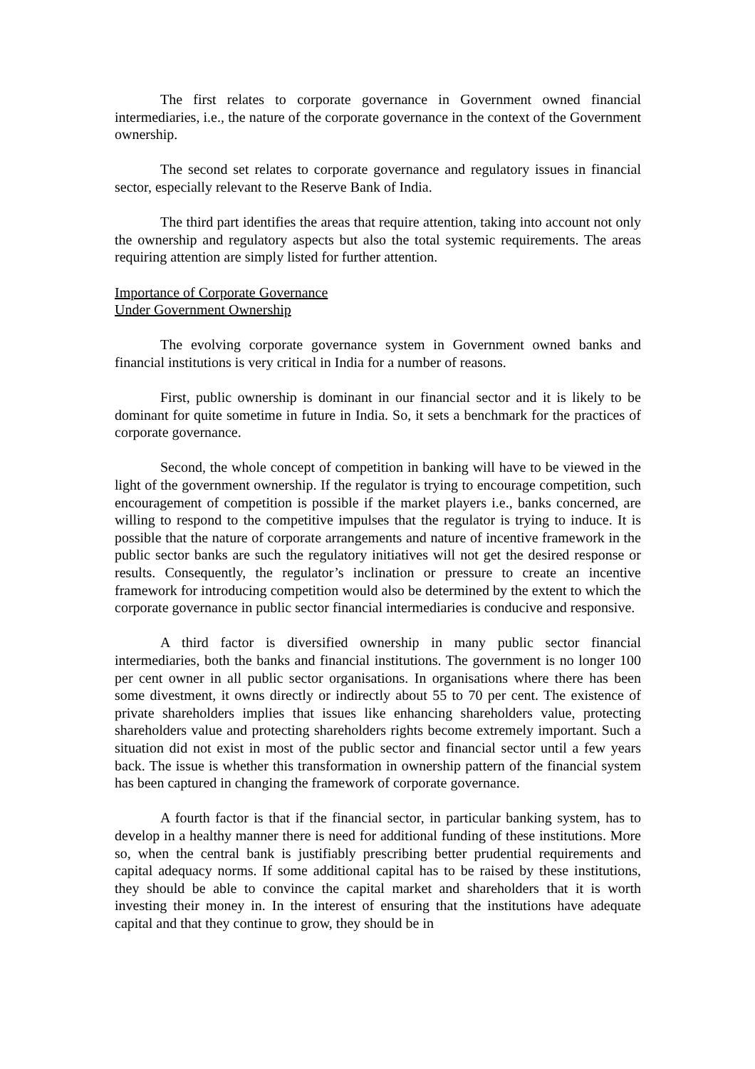The first relates to corporate governance in Government owned financial intermediaries, i.e., the nature of the corporate governance in the context of the Government ownership.
The second set relates to corporate governance and regulatory issues in financial sector, especially relevant to the Reserve Bank of India.
The third part identifies the areas that require attention, taking into account not only the ownership and regulatory aspects but also the total systemic requirements. The areas requiring attention are simply listed for further attention.
Importance of Corporate Governance
Under Government Ownership
The evolving corporate governance system in Government owned banks and financial institutions is very critical in India for a number of reasons.
First, public ownership is dominant in our financial sector and it is likely to be dominant for quite sometime in future in India. So, it sets a benchmark for the practices of corporate governance.
Second, the whole concept of competition in banking will have to be viewed in the light of the government ownership. If the regulator is trying to encourage competition, such encouragement of competition is possible if the market players i.e., banks concerned, are willing to respond to the competitive impulses that the regulator is trying to induce. It is possible that the nature of corporate arrangements and nature of incentive framework in the public sector banks are such the regulatory initiatives will not get the desired response or results. Consequently, the regulator’s inclination or pressure to create an incentive framework for introducing competition would also be determined by the extent to which the corporate governance in public sector financial intermediaries is conducive and responsive.
A third factor is diversified ownership in many public sector financial intermediaries, both the banks and financial institutions. The government is no longer 100 per cent owner in all public sector organisations. In organisations where there has been some divestment, it owns directly or indirectly about 55 to 70 per cent. The existence of private shareholders implies that issues like enhancing shareholders value, protecting shareholders value and protecting shareholders rights become extremely important. Such a situation did not exist in most of the public sector and financial sector until a few years back. The issue is whether this transformation in ownership pattern of the financial system has been captured in changing the framework of corporate governance.
A fourth factor is that if the financial sector, in particular banking system, has to develop in a healthy manner there is need for additional funding of these institutions. More so, when the central bank is justifiably prescribing better prudential requirements and capital adequacy norms. If some additional capital has to be raised by these institutions, they should be able to convince the capital market and shareholders that it is worth investing their money in. In the interest of ensuring that the institutions have adequate capital and that they continue to grow, they should be in